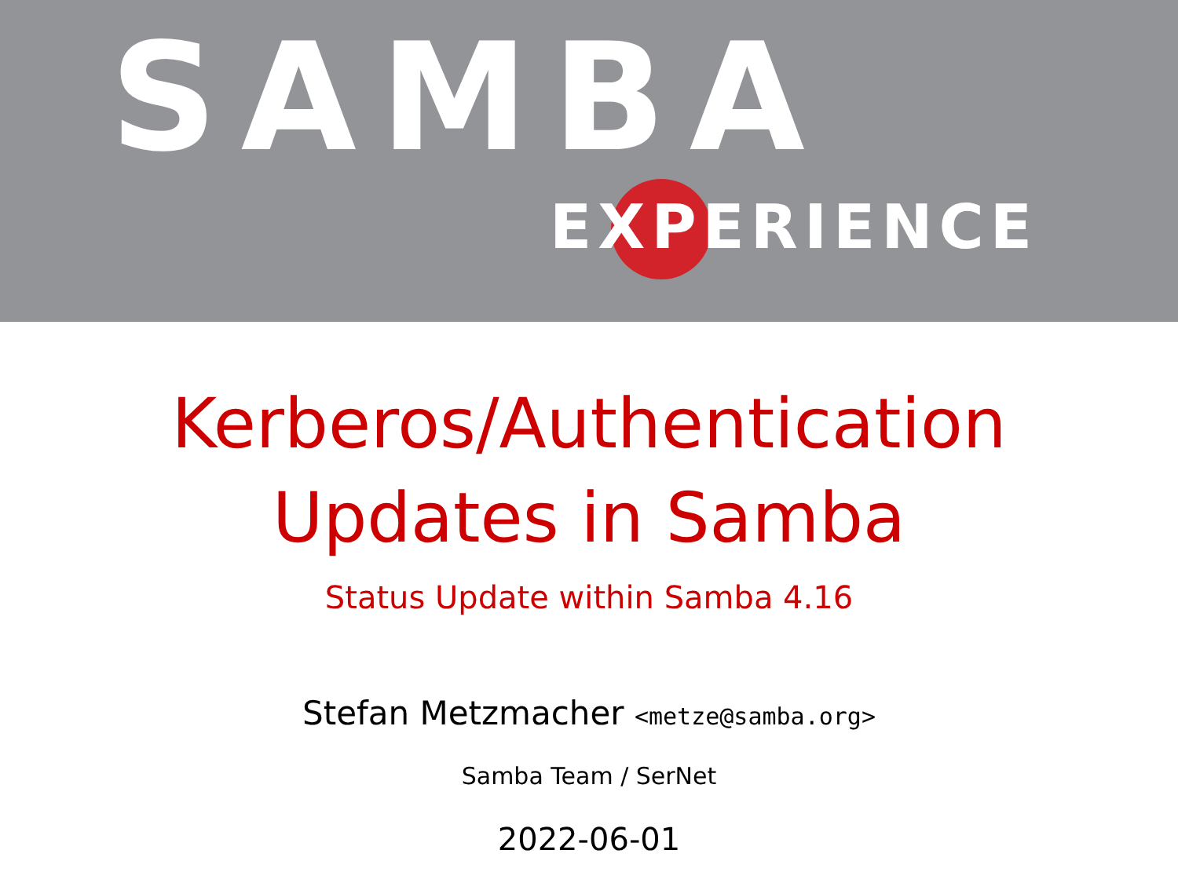SAMBA
EXPERIENCE
Kerberos/Authentication
Updates in Samba
Status Update within Samba 4.16
Stefan Metzmacher <metze@samba.org>
Samba Team / SerNet
2022-06-01